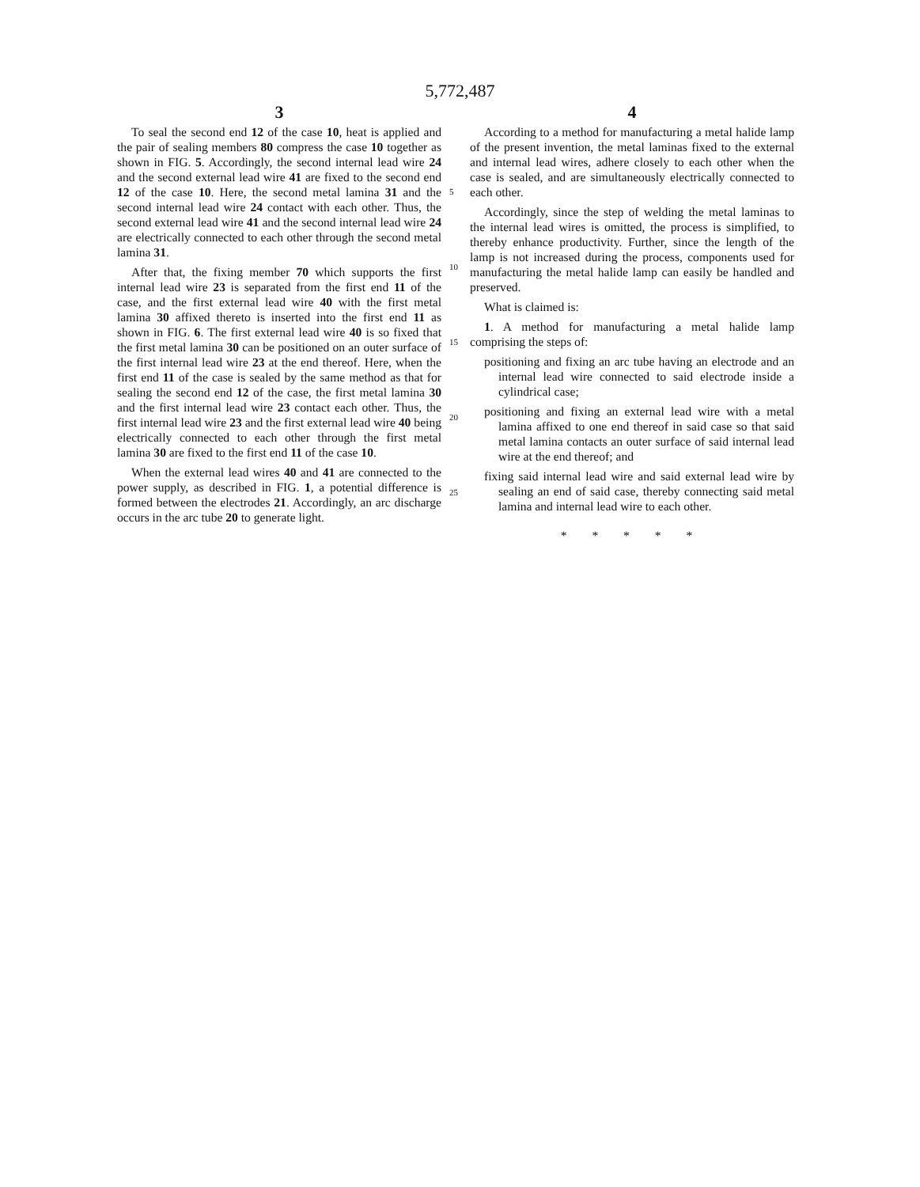5,772,487
3
To seal the second end 12 of the case 10, heat is applied and the pair of sealing members 80 compress the case 10 together as shown in FIG. 5. Accordingly, the second internal lead wire 24 and the second external lead wire 41 are fixed to the second end 12 of the case 10. Here, the second metal lamina 31 and the second internal lead wire 24 contact with each other. Thus, the second external lead wire 41 and the second internal lead wire 24 are electrically connected to each other through the second metal lamina 31.
After that, the fixing member 70 which supports the first internal lead wire 23 is separated from the first end 11 of the case, and the first external lead wire 40 with the first metal lamina 30 affixed thereto is inserted into the first end 11 as shown in FIG. 6. The first external lead wire 40 is so fixed that the first metal lamina 30 can be positioned on an outer surface of the first internal lead wire 23 at the end thereof. Here, when the first end 11 of the case is sealed by the same method as that for sealing the second end 12 of the case, the first metal lamina 30 and the first internal lead wire 23 contact each other. Thus, the first internal lead wire 23 and the first external lead wire 40 being electrically connected to each other through the first metal lamina 30 are fixed to the first end 11 of the case 10.
When the external lead wires 40 and 41 are connected to the power supply, as described in FIG. 1, a potential difference is formed between the electrodes 21. Accordingly, an arc discharge occurs in the arc tube 20 to generate light.
5
10
15
20
25
4
According to a method for manufacturing a metal halide lamp of the present invention, the metal laminas fixed to the external and internal lead wires, adhere closely to each other when the case is sealed, and are simultaneously electrically connected to each other.
Accordingly, since the step of welding the metal laminas to the internal lead wires is omitted, the process is simplified, to thereby enhance productivity. Further, since the length of the lamp is not increased during the process, components used for manufacturing the metal halide lamp can easily be handled and preserved.
What is claimed is:
1. A method for manufacturing a metal halide lamp comprising the steps of:
positioning and fixing an arc tube having an electrode and an internal lead wire connected to said electrode inside a cylindrical case;
positioning and fixing an external lead wire with a metal lamina affixed to one end thereof in said case so that said metal lamina contacts an outer surface of said internal lead wire at the end thereof; and
fixing said internal lead wire and said external lead wire by sealing an end of said case, thereby connecting said metal lamina and internal lead wire to each other.
* * * * *